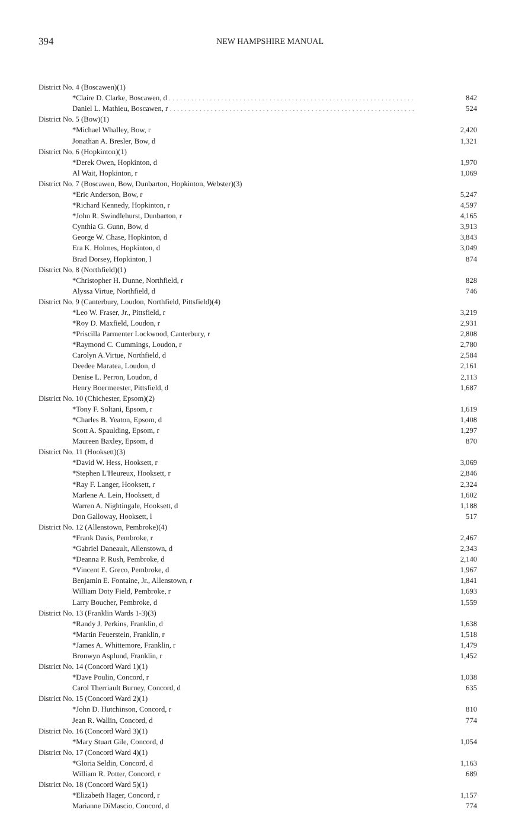394
NEW HAMPSHIRE MANUAL
| District No. 4 (Boscawen)(1) | |
| *Claire D. Clarke, Boscawen, d . . . . . . . . . . . . . . . . . . . . . . . . . . . . . . . . . . . . . . . . . . . . . . . . . . . . . . . . . . . . . . . . . . | 842 |
| Daniel L. Mathieu, Boscawen, r . . . . . . . . . . . . . . . . . . . . . . . . . . . . . . . . . . . . . . . . . . . . . . . . . . . . . . . . . . . . . . . . . . | 524 |
| District No. 5 (Bow)(1) | |
| *Michael Whalley, Bow, r | 2,420 |
| Jonathan A. Bresler, Bow, d | 1,321 |
| District No. 6 (Hopkinton)(1) | |
| *Derek Owen, Hopkinton, d | 1,970 |
| Al Wait, Hopkinton, r | 1,069 |
| District No. 7 (Boscawen, Bow, Dunbarton, Hopkinton, Webster)(3) | |
| *Eric Anderson, Bow, r | 5,247 |
| *Richard Kennedy, Hopkinton, r | 4,597 |
| *John R. Swindlehurst, Dunbarton, r | 4,165 |
| Cynthia G. Gunn, Bow, d | 3,913 |
| George W. Chase, Hopkinton, d | 3,843 |
| Era K. Holmes, Hopkinton, d | 3,049 |
| Brad Dorsey, Hopkinton, l | 874 |
| District No. 8 (Northfield)(1) | |
| *Christopher H. Dunne, Northfield, r | 828 |
| Alyssa Virtue, Northfield, d | 746 |
| District No. 9 (Canterbury, Loudon, Northfield, Pittsfield)(4) | |
| *Leo W. Fraser, Jr., Pittsfield, r | 3,219 |
| *Roy D. Maxfield, Loudon, r | 2,931 |
| *Priscilla Parmenter Lockwood, Canterbury, r | 2,808 |
| *Raymond C. Cummings, Loudon, r | 2,780 |
| Carolyn A.Virtue, Northfield, d | 2,584 |
| Deedee Maratea, Loudon, d | 2,161 |
| Denise L. Perron, Loudon, d | 2,113 |
| Henry Boermeester, Pittsfield, d | 1,687 |
| District No. 10 (Chichester, Epsom)(2) | |
| *Tony F. Soltani, Epsom, r | 1,619 |
| *Charles B. Yeaton, Epsom, d | 1,408 |
| Scott A. Spaulding, Epsom, r | 1,297 |
| Maureen Baxley, Epsom, d | 870 |
| District No. 11 (Hooksett)(3) | |
| *David W. Hess, Hooksett, r | 3,069 |
| *Stephen L'Heureux, Hooksett, r | 2,846 |
| *Ray F. Langer, Hooksett, r | 2,324 |
| Marlene A. Lein, Hooksett, d | 1,602 |
| Warren A. Nightingale, Hooksett, d | 1,188 |
| Don Galloway, Hooksett, l | 517 |
| District No. 12 (Allenstown, Pembroke)(4) | |
| *Frank Davis, Pembroke, r | 2,467 |
| *Gabriel Daneault, Allenstown, d | 2,343 |
| *Deanna P. Rush, Pembroke, d | 2,140 |
| *Vincent E. Greco, Pembroke, d | 1,967 |
| Benjamin E. Fontaine, Jr., Allenstown, r | 1,841 |
| William Doty Field, Pembroke, r | 1,693 |
| Larry Boucher, Pembroke, d | 1,559 |
| District No. 13 (Franklin Wards 1-3)(3) | |
| *Randy J. Perkins, Franklin, d | 1,638 |
| *Martin Feuerstein, Franklin, r | 1,518 |
| *James A. Whittemore, Franklin, r | 1,479 |
| Bronwyn Asplund, Franklin, r | 1,452 |
| District No. 14 (Concord Ward 1)(1) | |
| *Dave Poulin, Concord, r | 1,038 |
| Carol Therriault Burney, Concord, d | 635 |
| District No. 15 (Concord Ward 2)(1) | |
| *John D. Hutchinson, Concord, r | 810 |
| Jean R. Wallin, Concord, d | 774 |
| District No. 16 (Concord Ward 3)(1) | |
| *Mary Stuart Gile, Concord, d | 1,054 |
| District No. 17 (Concord Ward 4)(1) | |
| *Gloria Seldin, Concord, d | 1,163 |
| William R. Potter, Concord, r | 689 |
| District No. 18 (Concord Ward 5)(1) | |
| *Elizabeth Hager, Concord, r | 1,157 |
| Marianne DiMascio, Concord, d | 774 |